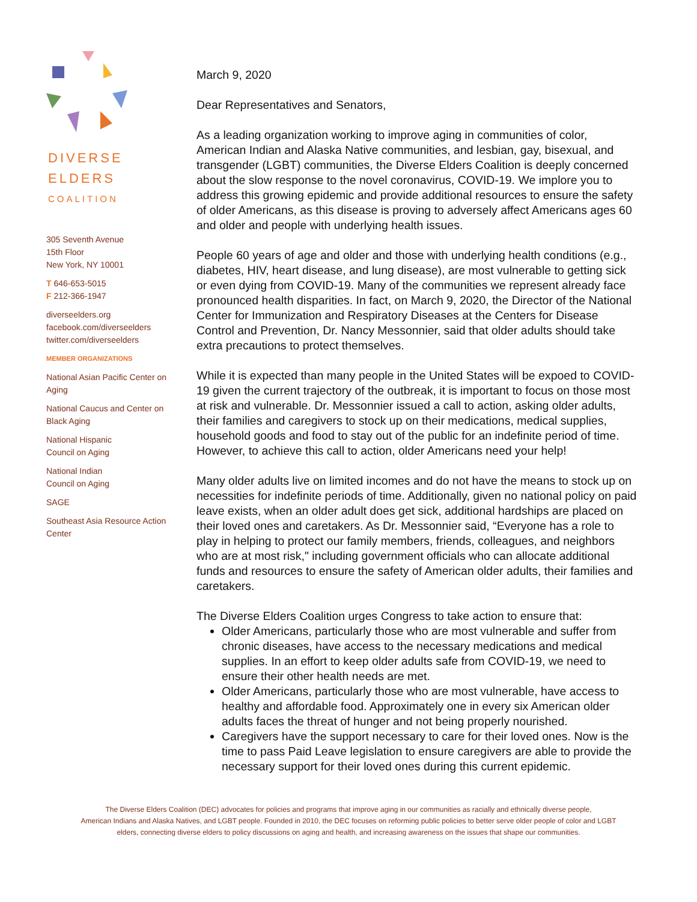DIVERSE
ELDERS
COALITION
305 Seventh Avenue
15th Floor
New York, NY 10001
T 646-653-5015
F 212-366-1947
diverseelders.org
facebook.com/diverseelders
twitter.com/diverseelders
MEMBER ORGANIZATIONS
National Asian Pacific Center on
Aging
National Caucus and Center on
Black Aging
National Hispanic
Council on Aging
National Indian
Council on Aging
SAGE
Southeast Asia Resource Action
Center
March 9, 2020
Dear Representatives and Senators,
As a leading organization working to improve aging in communities of color, American Indian and Alaska Native communities, and lesbian, gay, bisexual, and transgender (LGBT) communities, the Diverse Elders Coalition is deeply concerned about the slow response to the novel coronavirus, COVID-19. We implore you to address this growing epidemic and provide additional resources to ensure the safety of older Americans, as this disease is proving to adversely affect Americans ages 60 and older and people with underlying health issues.
People 60 years of age and older and those with underlying health conditions (e.g., diabetes, HIV, heart disease, and lung disease), are most vulnerable to getting sick or even dying from COVID-19. Many of the communities we represent already face pronounced health disparities. In fact, on March 9, 2020, the Director of the National Center for Immunization and Respiratory Diseases at the Centers for Disease Control and Prevention, Dr. Nancy Messonnier, said that older adults should take extra precautions to protect themselves.
While it is expected than many people in the United States will be expoed to COVID-19 given the current trajectory of the outbreak, it is important to focus on those most at risk and vulnerable. Dr. Messonnier issued a call to action, asking older adults, their families and caregivers to stock up on their medications, medical supplies, household goods and food to stay out of the public for an indefinite period of time. However, to achieve this call to action, older Americans need your help!
Many older adults live on limited incomes and do not have the means to stock up on necessities for indefinite periods of time. Additionally, given no national policy on paid leave exists, when an older adult does get sick, additional hardships are placed on their loved ones and caretakers. As Dr. Messonnier said, “Everyone has a role to play in helping to protect our family members, friends, colleagues, and neighbors who are at most risk," including government officials who can allocate additional funds and resources to ensure the safety of American older adults, their families and caretakers.
The Diverse Elders Coalition urges Congress to take action to ensure that:
Older Americans, particularly those who are most vulnerable and suffer from chronic diseases, have access to the necessary medications and medical supplies. In an effort to keep older adults safe from COVID-19, we need to ensure their other health needs are met.
Older Americans, particularly those who are most vulnerable, have access to healthy and affordable food. Approximately one in every six American older adults faces the threat of hunger and not being properly nourished.
Caregivers have the support necessary to care for their loved ones. Now is the time to pass Paid Leave legislation to ensure caregivers are able to provide the necessary support for their loved ones during this current epidemic.
The Diverse Elders Coalition (DEC) advocates for policies and programs that improve aging in our communities as racially and ethnically diverse people,
American Indians and Alaska Natives, and LGBT people. Founded in 2010, the DEC focuses on reforming public policies to better serve older people of color and LGBT
elders, connecting diverse elders to policy discussions on aging and health, and increasing awareness on the issues that shape our communities.